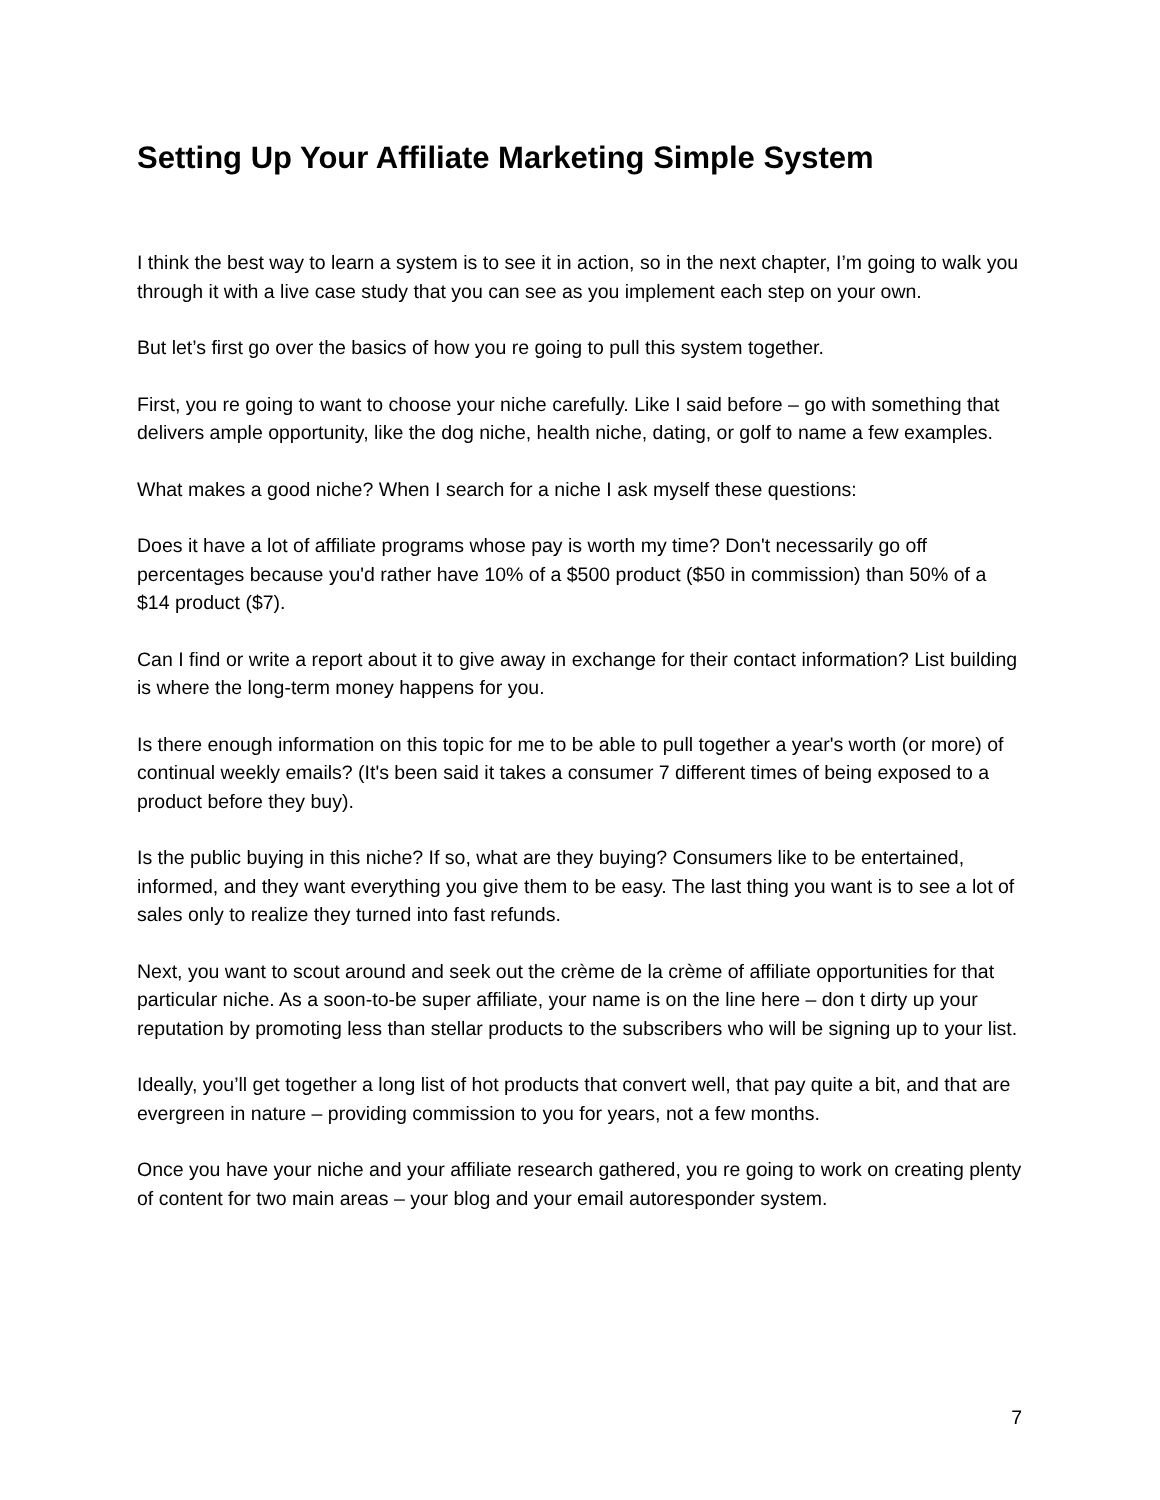Setting Up Your Affiliate Marketing Simple System
I think the best way to learn a system is to see it in action, so in the next chapter, I’m going to walk you through it with a live case study that you can see as you implement each step on your own.
But let’s first go over the basics of how you re going to pull this system together.
First, you re going to want to choose your niche carefully. Like I said before – go with something that delivers ample opportunity, like the dog niche, health niche, dating, or golf to name a few examples.
What makes a good niche? When I search for a niche I ask myself these questions:
Does it have a lot of affiliate programs whose pay is worth my time? Don't necessarily go off percentages because you'd rather have 10% of a $500 product ($50 in commission) than 50% of a $14 product ($7).
Can I find or write a report about it to give away in exchange for their contact information? List building is where the long-term money happens for you.
Is there enough information on this topic for me to be able to pull together a year's worth (or more) of continual weekly emails? (It's been said it takes a consumer 7 different times of being exposed to a product before they buy).
Is the public buying in this niche? If so, what are they buying? Consumers like to be entertained, informed, and they want everything you give them to be easy. The last thing you want is to see a lot of sales only to realize they turned into fast refunds.
Next, you want to scout around and seek out the crème de la crème of affiliate opportunities for that particular niche. As a soon-to-be super affiliate, your name is on the line here – don t dirty up your reputation by promoting less than stellar products to the subscribers who will be signing up to your list.
Ideally, you’ll get together a long list of hot products that convert well, that pay quite a bit, and that are evergreen in nature – providing commission to you for years, not a few months.
Once you have your niche and your affiliate research gathered, you re going to work on creating plenty of content for two main areas – your blog and your email autoresponder system.
7